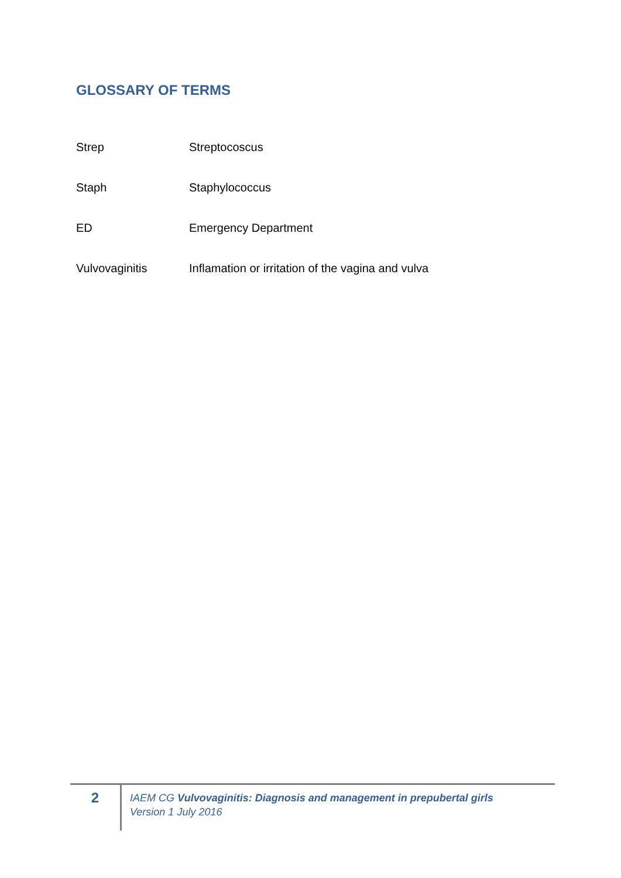GLOSSARY OF TERMS
| Strep | Streptocoscus |
| Staph | Staphylococcus |
| ED | Emergency Department |
| Vulvovaginitis | Inflamation or irritation of the vagina and vulva |
2
IAEM CG Vulvovaginitis: Diagnosis and management in prepubertal girls
Version 1 July 2016